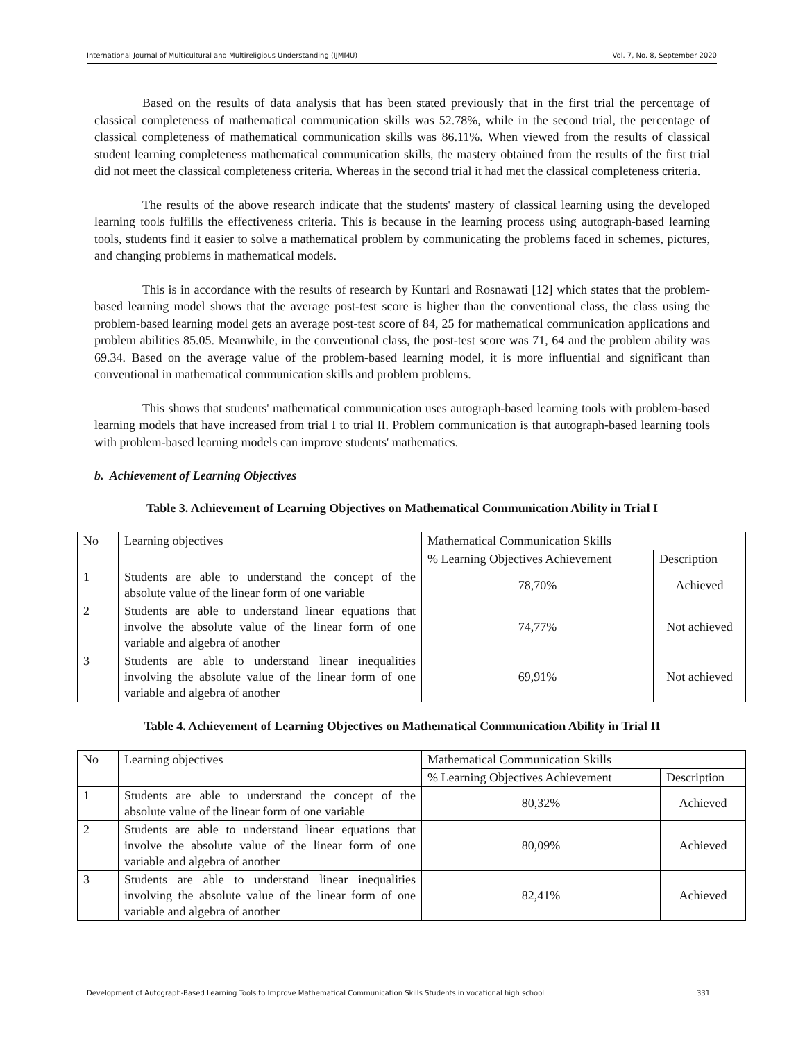International Journal of Multicultural and Multireligious Understanding (IJMMU) Vol. 7, No. 8, September 2020
Based on the results of data analysis that has been stated previously that in the first trial the percentage of classical completeness of mathematical communication skills was 52.78%, while in the second trial, the percentage of classical completeness of mathematical communication skills was 86.11%. When viewed from the results of classical student learning completeness mathematical communication skills, the mastery obtained from the results of the first trial did not meet the classical completeness criteria. Whereas in the second trial it had met the classical completeness criteria.
The results of the above research indicate that the students' mastery of classical learning using the developed learning tools fulfills the effectiveness criteria. This is because in the learning process using autograph-based learning tools, students find it easier to solve a mathematical problem by communicating the problems faced in schemes, pictures, and changing problems in mathematical models.
This is in accordance with the results of research by Kuntari and Rosnawati [12] which states that the problem-based learning model shows that the average post-test score is higher than the conventional class, the class using the problem-based learning model gets an average post-test score of 84, 25 for mathematical communication applications and problem abilities 85.05. Meanwhile, in the conventional class, the post-test score was 71, 64 and the problem ability was 69.34. Based on the average value of the problem-based learning model, it is more influential and significant than conventional in mathematical communication skills and problem problems.
This shows that students' mathematical communication uses autograph-based learning tools with problem-based learning models that have increased from trial I to trial II. Problem communication is that autograph-based learning tools with problem-based learning models can improve students' mathematics.
b. Achievement of Learning Objectives
Table 3. Achievement of Learning Objectives on Mathematical Communication Ability in Trial I
| No | Learning objectives | Mathematical Communication Skills | |
| | | % Learning Objectives Achievement | Description |
| 1 | Students are able to understand the concept of the absolute value of the linear form of one variable | 78,70% | Achieved |
| 2 | Students are able to understand linear equations that involve the absolute value of the linear form of one variable and algebra of another | 74,77% | Not achieved |
| 3 | Students are able to understand linear inequalities involving the absolute value of the linear form of one variable and algebra of another | 69,91% | Not achieved |
Table 4. Achievement of Learning Objectives on Mathematical Communication Ability in Trial II
| No | Learning objectives | Mathematical Communication Skills | |
| | | % Learning Objectives Achievement | Description |
| 1 | Students are able to understand the concept of the absolute value of the linear form of one variable | 80,32% | Achieved |
| 2 | Students are able to understand linear equations that involve the absolute value of the linear form of one variable and algebra of another | 80,09% | Achieved |
| 3 | Students are able to understand linear inequalities involving the absolute value of the linear form of one variable and algebra of another | 82,41% | Achieved |
Development of Autograph-Based Learning Tools to Improve Mathematical Communication Skills Students in vocational high school 331